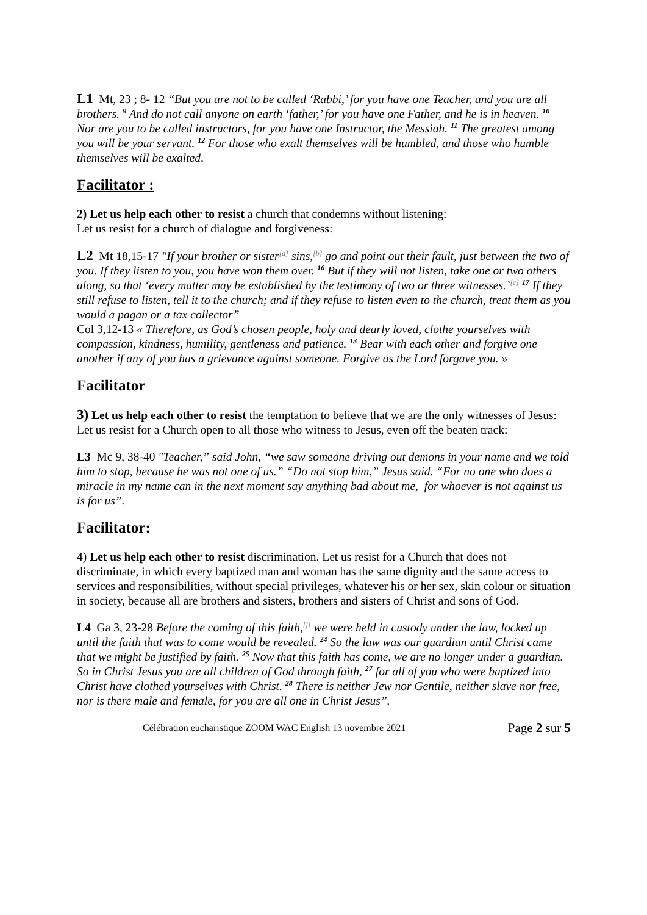L1 Mt, 23 ; 8- 12 “But you are not to be called ‘Rabbi,’ for you have one Teacher, and you are all brothers. <sup>9</sup> And do not call anyone on earth ‘father,’ for you have one Father, and he is in heaven. <sup>10</sup> Nor are you to be called instructors, for you have one Instructor, the Messiah. <sup>11</sup> The greatest among you will be your servant. <sup>12</sup> For those who exalt themselves will be humbled, and those who humble themselves will be exalted.
Facilitator :
2) Let us help each other to resist a church that condemns without listening:
Let us resist for a church of dialogue and forgiveness:
L2 Mt 18,15-17 "If your brother or sister<sup>[a]</sup> sins,<sup>[b]</sup> go and point out their fault, just between the two of you. If they listen to you, you have won them over. <sup>16</sup> But if they will not listen, take one or two others along, so that ‘every matter may be established by the testimony of two or three witnesses.’<sup>[c]</sup> <sup>17</sup> If they still refuse to listen, tell it to the church; and if they refuse to listen even to the church, treat them as you would a pagan or a tax collector”
Col 3,12-13 « Therefore, as God’s chosen people, holy and dearly loved, clothe yourselves with compassion, kindness, humility, gentleness and patience. <sup>13</sup> Bear with each other and forgive one another if any of you has a grievance against someone. Forgive as the Lord forgave you. »
Facilitator
3) Let us help each other to resist the temptation to believe that we are the only witnesses of Jesus: Let us resist for a Church open to all those who witness to Jesus, even off the beaten track:
L3 Mc 9, 38-40 "Teacher,” said John, “we saw someone driving out demons in your name and we told him to stop, because he was not one of us.” “Do not stop him,” Jesus said. “For no one who does a miracle in my name can in the next moment say anything bad about me, for whoever is not against us is for us”.
Facilitator:
4) Let us help each other to resist discrimination. Let us resist for a Church that does not discriminate, in which every baptized man and woman has the same dignity and the same access to services and responsibilities, without special privileges, whatever his or her sex, skin colour or situation in society, because all are brothers and sisters, brothers and sisters of Christ and sons of God.
L4 Ga 3, 23-28 Before the coming of this faith,<sup>[j]</sup> we were held in custody under the law, locked up until the faith that was to come would be revealed. <sup>24</sup> So the law was our guardian until Christ came that we might be justified by faith. <sup>25</sup> Now that this faith has come, we are no longer under a guardian. So in Christ Jesus you are all children of God through faith, <sup>27</sup> for all of you who were baptized into Christ have clothed yourselves with Christ. <sup>28</sup> There is neither Jew nor Gentile, neither slave nor free, nor is there male and female, for you are all one in Christ Jesus”.
Célébration eucharistique ZOOM WAC English 13 novembre 2021 Page 2 sur 5